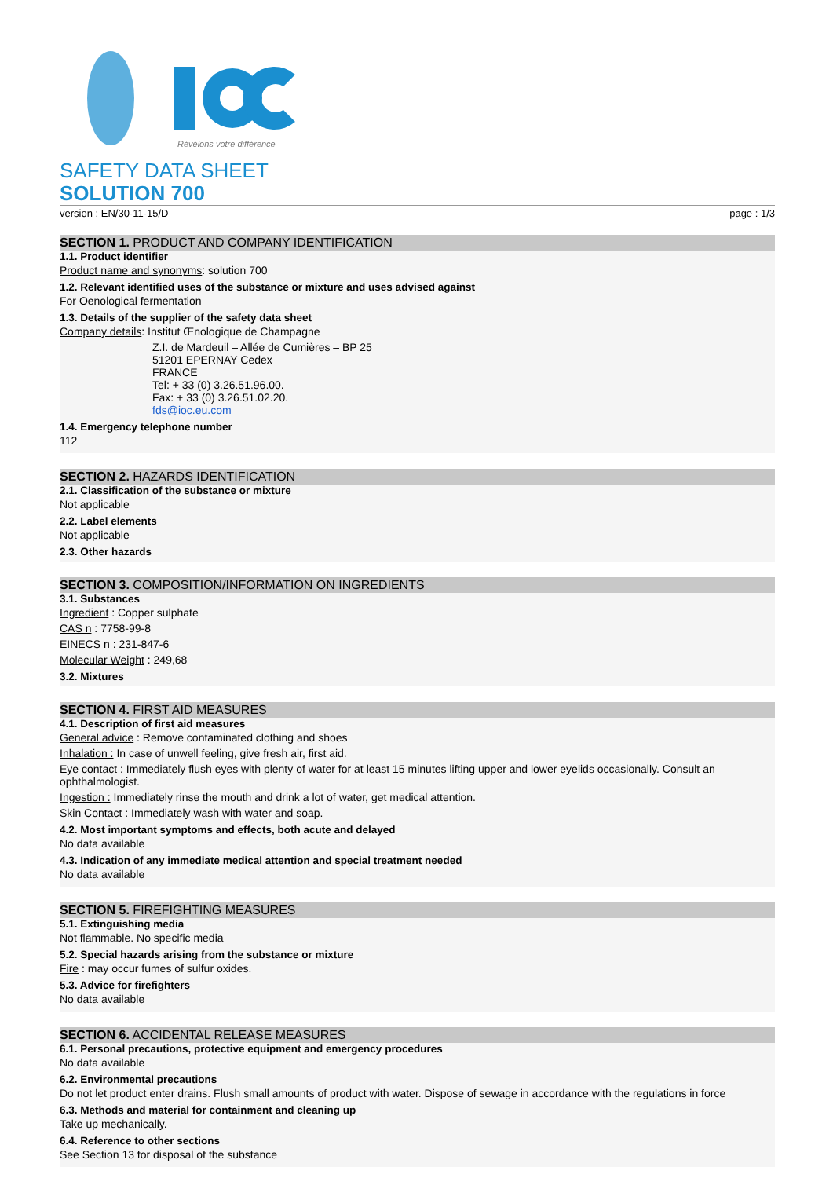Révélons votre différence
SAFETY DATA SHEET
SOLUTION 700
version : EN/30-11-15/D page : 1/3
SECTION 1. PRODUCT AND COMPANY IDENTIFICATION
1.1. Product identifier
Product name and synonyms: solution 700
1.2. Relevant identified uses of the substance or mixture and uses advised against
For Oenological fermentation
1.3. Details of the supplier of the safety data sheet
Company details: Institut Œnologique de Champagne
Z.I. de Mardeuil – Allée de Cumières – BP 25
51201 EPERNAY Cedex
FRANCE
Tel: + 33 (0) 3.26.51.96.00.
Fax: + 33 (0) 3.26.51.02.20.
fds@ioc.eu.com
1.4. Emergency telephone number
112
SECTION 2. HAZARDS IDENTIFICATION
2.1. Classification of the substance or mixture
Not applicable
2.2. Label elements
Not applicable
2.3. Other hazards
SECTION 3. COMPOSITION/INFORMATION ON INGREDIENTS
3.1. Substances
Ingredient : Copper sulphate
CAS n : 7758-99-8
EINECS n : 231-847-6
Molecular Weight : 249,68
3.2. Mixtures
SECTION 4. FIRST AID MEASURES
4.1. Description of first aid measures
General advice : Remove contaminated clothing and shoes
Inhalation : In case of unwell feeling, give fresh air, first aid.
Eye contact : Immediately flush eyes with plenty of water for at least 15 minutes lifting upper and lower eyelids occasionally. Consult an ophthalmologist.
Ingestion : Immediately rinse the mouth and drink a lot of water, get medical attention.
Skin Contact : Immediately wash with water and soap.
4.2. Most important symptoms and effects, both acute and delayed
No data available
4.3. Indication of any immediate medical attention and special treatment needed
No data available
SECTION 5. FIREFIGHTING MEASURES
5.1. Extinguishing media
Not flammable. No specific media
5.2. Special hazards arising from the substance or mixture
Fire : may occur fumes of sulfur oxides.
5.3. Advice for firefighters
No data available
SECTION 6. ACCIDENTAL RELEASE MEASURES
6.1. Personal precautions, protective equipment and emergency procedures
No data available
6.2. Environmental precautions
Do not let product enter drains. Flush small amounts of product with water. Dispose of sewage in accordance with the regulations in force
6.3. Methods and material for containment and cleaning up
Take up mechanically.
6.4. Reference to other sections
See Section 13 for disposal of the substance